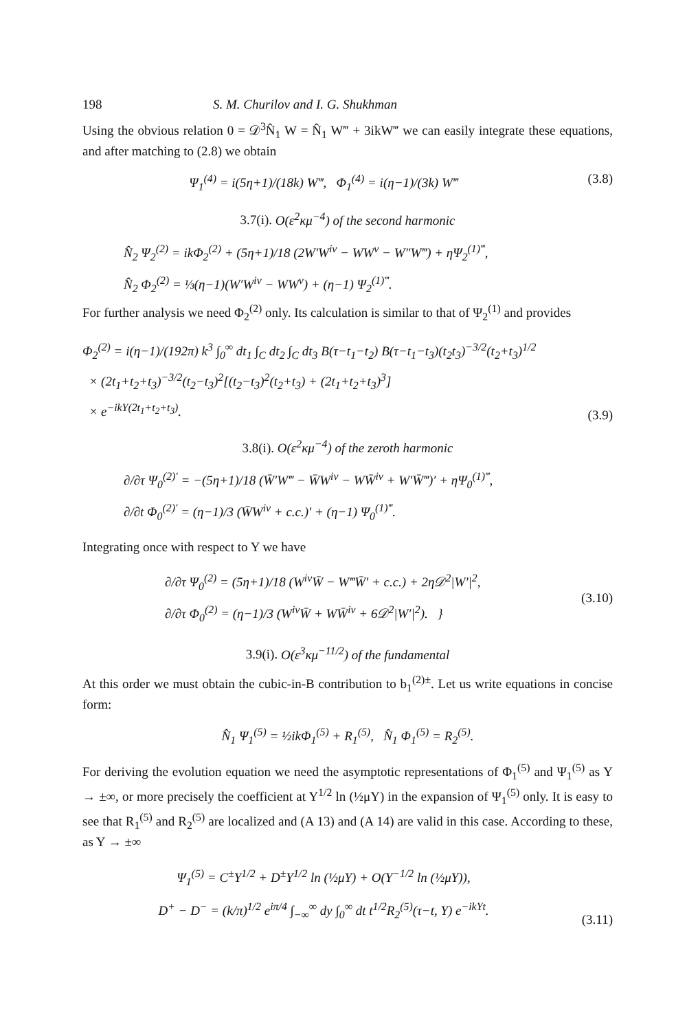198 S. M. Churilov and I. G. Shukhman
Using the obvious relation 0 = 𝒟<sup>3</sup>N̂<sub>1</sub> W = N̂<sub>1</sub> W‴ + 3ikW‴ we can easily integrate these equations, and after matching to (2.8) we obtain
Ψ<sub>1</sub><sup>(4)</sup> = i(5η+1)/(18k) W‴, Φ<sub>1</sub><sup>(4)</sup> = i(η−1)/(3k) W‴
(3.8)
3.7(i). O(ε<sup>2</sup>κμ<sup>−4</sup>) of the second harmonic
N̂<sub>2</sub> Ψ<sub>2</sub><sup>(2)</sup> = ikΦ<sub>2</sub><sup>(2)</sup> + (5η+1)/18 (2W′W<sup>iv</sup> − WW<sup>v</sup> − W″W‴) + ηΨ<sub>2</sub><sup>(1)‴</sup>,
N̂<sub>2</sub> Φ<sub>2</sub><sup>(2)</sup> = ⅓(η−1)(W′W<sup>iv</sup> − WW<sup>v</sup>) + (η−1) Ψ<sub>2</sub><sup>(1)‴</sup>.
For further analysis we need Φ<sub>2</sub><sup>(2)</sup> only. Its calculation is similar to that of Ψ<sub>2</sub><sup>(1)</sup> and provides
Φ<sub>2</sub><sup>(2)</sup> = i(η−1)/(192π) k<sup>3</sup> ∫<sub>0</sub><sup>∞</sup> dt<sub>1</sub> ∫<sub>C</sub> dt<sub>2</sub> ∫<sub>C</sub> dt<sub>3</sub> B(τ−t<sub>1</sub>−t<sub>2</sub>) B(τ−t<sub>1</sub>−t<sub>3</sub>)(t<sub>2</sub>t<sub>3</sub>)<sup>−3/2</sup>(t<sub>2</sub>+t<sub>3</sub>)<sup>1/2</sup>
× (2t<sub>1</sub>+t<sub>2</sub>+t<sub>3</sub>)<sup>−3/2</sup>(t<sub>2</sub>−t<sub>3</sub>)<sup>2</sup>[(t<sub>2</sub>−t<sub>3</sub>)<sup>2</sup>(t<sub>2</sub>+t<sub>3</sub>) + (2t<sub>1</sub>+t<sub>2</sub>+t<sub>3</sub>)<sup>3</sup>]
× e<sup>−ikY(2t<sub>1</sub>+t<sub>2</sub>+t<sub>3</sub>)</sup>.
(3.9)
3.8(i). O(ε<sup>2</sup>κμ<sup>−4</sup>) of the zeroth harmonic
∂/∂τ Ψ<sub>0</sub><sup>(2)′</sup> = −(5η+1)/18 (W̄′W‴ − W̄W<sup>iv</sup> − WW̄<sup>iv</sup> + W′W̄‴)′ + ηΨ<sub>0</sub><sup>(1)‴</sup>,
∂/∂t Φ<sub>0</sub><sup>(2)′</sup> = (η−1)/3 (W̄W<sup>iv</sup> + c.c.)′ + (η−1) Ψ<sub>0</sub><sup>(1)‴</sup>.
Integrating once with respect to Y we have
∂/∂τ Ψ<sub>0</sub><sup>(2)</sup> = (5η+1)/18 (W<sup>iv</sup>W̄ − W‴W̄′ + c.c.) + 2η𝒟<sup>2</sup>|W′|<sup>2</sup>,
∂/∂τ Φ<sub>0</sub><sup>(2)</sup> = (η−1)/3 (W<sup>iv</sup>W̄ + WW̄<sup>iv</sup> + 6𝒟<sup>2</sup>|W′|<sup>2</sup>). }
(3.10)
3.9(i). O(ε<sup>3</sup>κμ<sup>−11/2</sup>) of the fundamental
At this order we must obtain the cubic-in-B contribution to b<sub>1</sub><sup>(2)±</sup>. Let us write equations in concise form:
N̂<sub>1</sub> Ψ<sub>1</sub><sup>(5)</sup> = ½ikΦ<sub>1</sub><sup>(5)</sup> + R<sub>1</sub><sup>(5)</sup>, N̂<sub>1</sub> Φ<sub>1</sub><sup>(5)</sup> = R<sub>2</sub><sup>(5)</sup>.
For deriving the evolution equation we need the asymptotic representations of Φ<sub>1</sub><sup>(5)</sup> and Ψ<sub>1</sub><sup>(5)</sup> as Y → ±∞, or more precisely the coefficient at Y<sup>1/2</sup> ln (½μY) in the expansion of Ψ<sub>1</sub><sup>(5)</sup> only. It is easy to see that R<sub>1</sub><sup>(5)</sup> and R<sub>2</sub><sup>(5)</sup> are localized and (A 13) and (A 14) are valid in this case. According to these, as Y → ±∞
Ψ<sub>1</sub><sup>(5)</sup> = C<sup>±</sup>Y<sup>1/2</sup> + D<sup>±</sup>Y<sup>1/2</sup> ln (½μY) + O(Y<sup>−1/2</sup> ln (½μY)),
D<sup>+</sup> − D<sup>−</sup> = (k/π)<sup>1/2</sup> e<sup>iπ/4</sup> ∫<sub>−∞</sub><sup>∞</sup> dy ∫<sub>0</sub><sup>∞</sup> dt t<sup>1/2</sup>R<sub>2</sub><sup>(5)</sup>(τ−t, Y) e<sup>−ikYt</sup>.
(3.11)